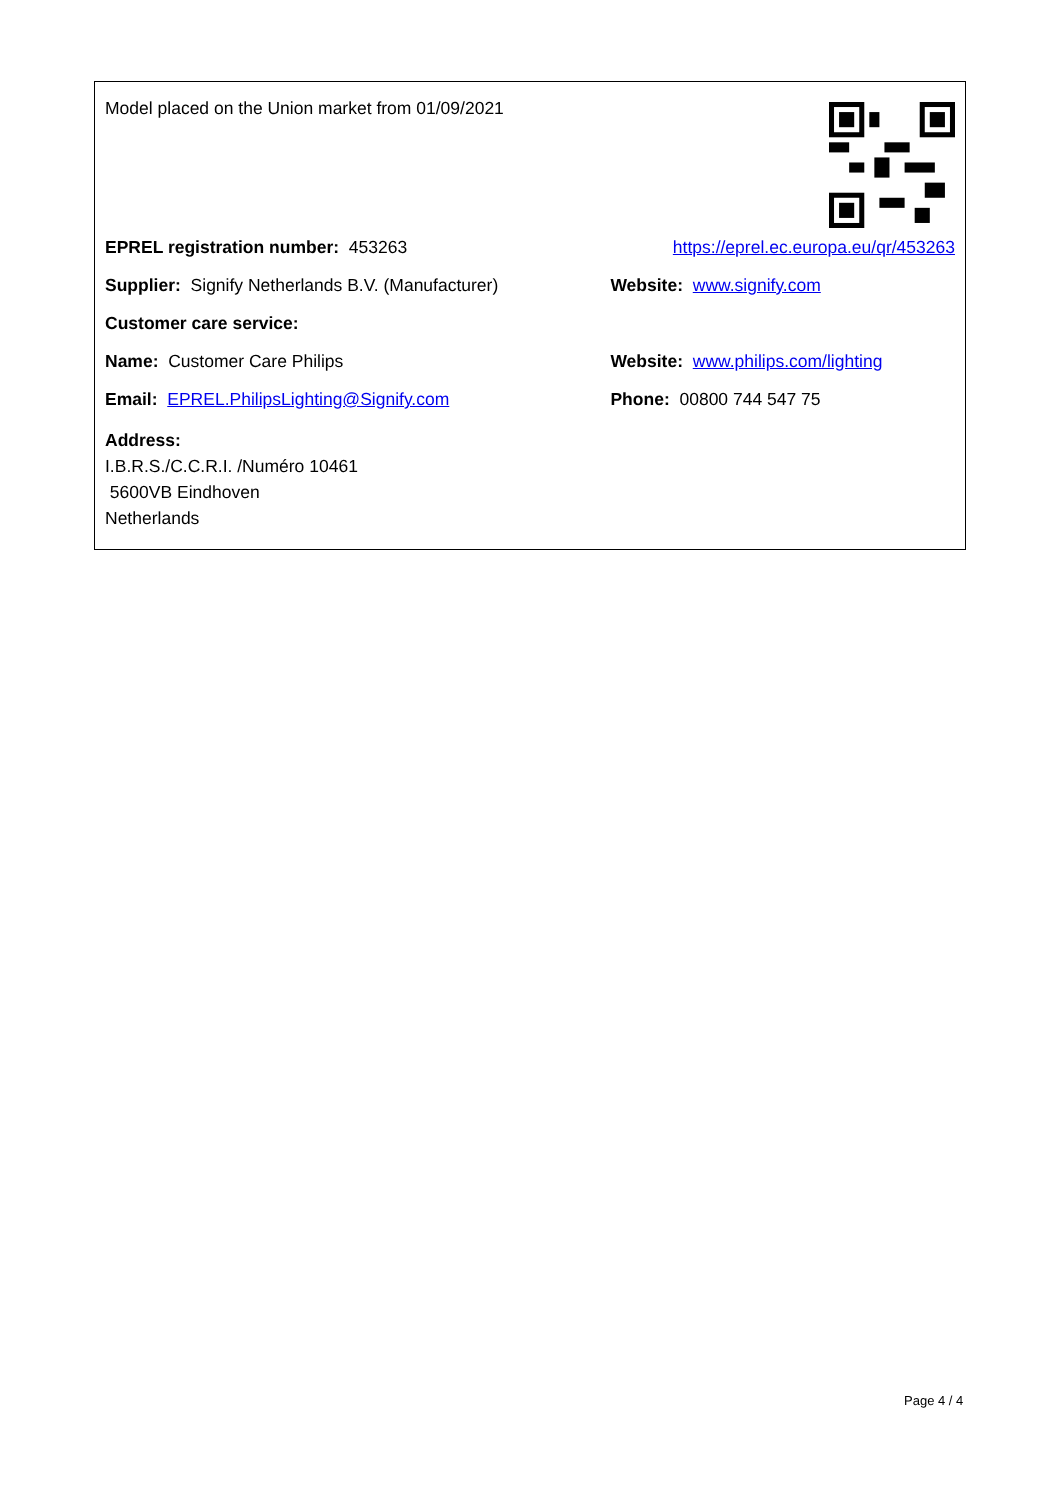| Model placed on the Union market from 01/09/2021 | |
| EPREL registration number: 453263 | https://eprel.ec.europa.eu/qr/453263 |
| Supplier: Signify Netherlands B.V. (Manufacturer) | Website: www.signify.com |
| Customer care service: | |
| Name: Customer Care Philips | Website: www.philips.com/lighting |
| Email: EPREL.PhilipsLighting@Signify.com | Phone: 00800 744 547 75 |
| Address: I.B.R.S./C.C.R.I. /Numéro 10461 5600VB Eindhoven Netherlands | |
Page 4 / 4